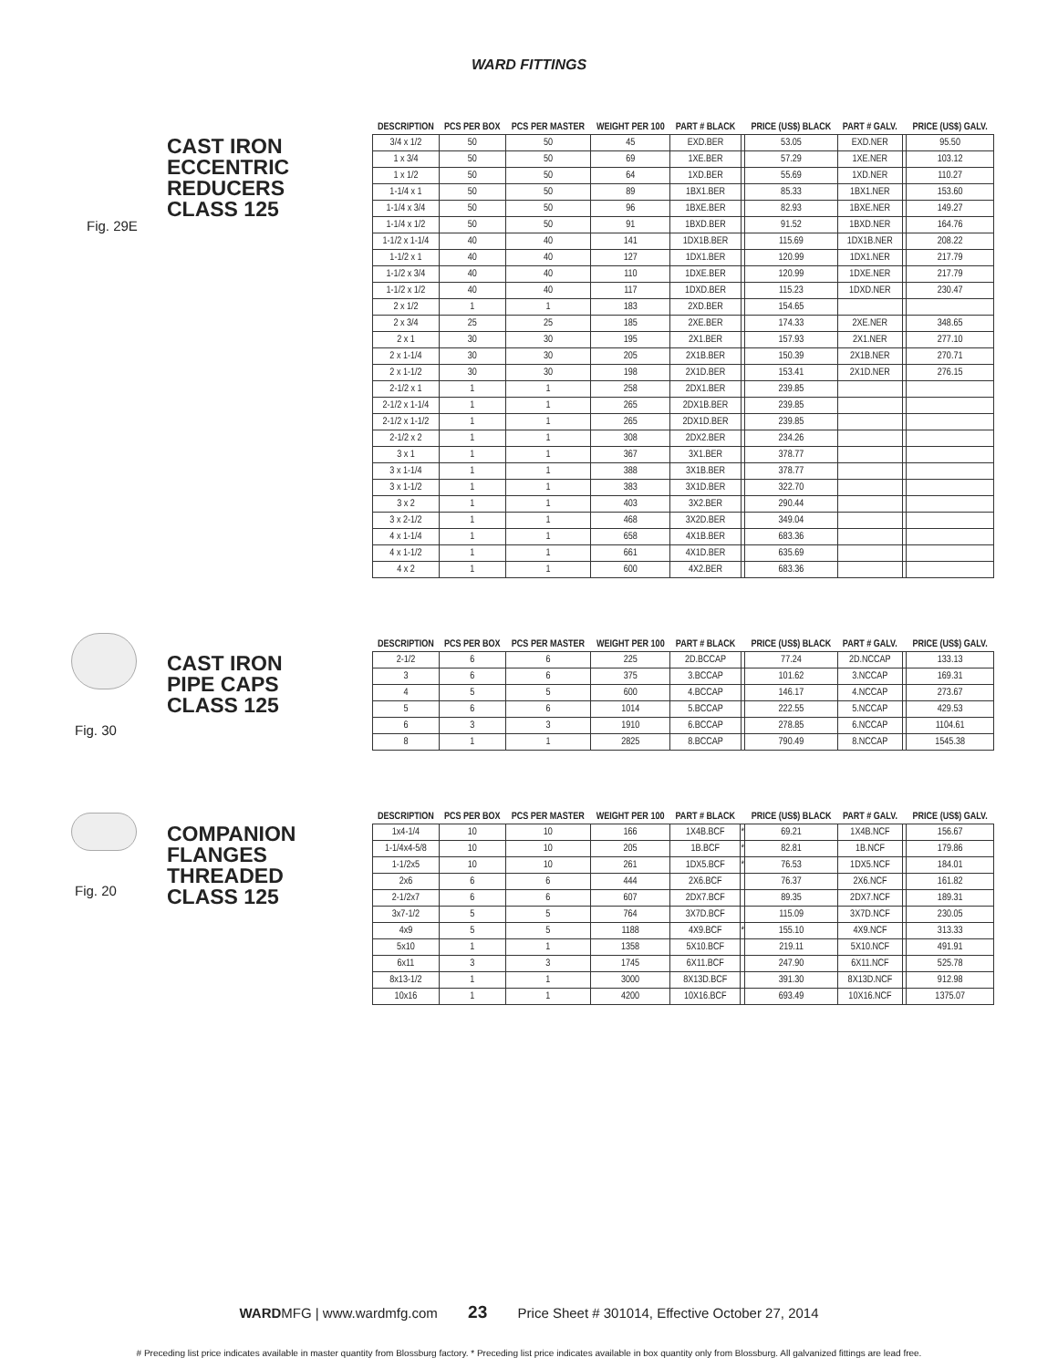WARD FITTINGS
CAST IRON
ECCENTRIC
REDUCERS
CLASS 125
Fig. 29E
| DESCRIPTION | PCS PER BOX | PCS PER MASTER | WEIGHT PER 100 | PART # BLACK | | PRICE (US$) BLACK | PART # GALV. | | PRICE (US$) GALV. |
| --- | --- | --- | --- | --- | --- | --- | --- | --- | --- |
| 3/4 x 1/2 | 50 | 50 | 45 | EXD.BER | | 53.05 | EXD.NER | | 95.50 |
| 1 x 3/4 | 50 | 50 | 69 | 1XE.BER | | 57.29 | 1XE.NER | | 103.12 |
| 1 x 1/2 | 50 | 50 | 64 | 1XD.BER | | 55.69 | 1XD.NER | | 110.27 |
| 1-1/4 x 1 | 50 | 50 | 89 | 1BX1.BER | | 85.33 | 1BX1.NER | | 153.60 |
| 1-1/4 x 3/4 | 50 | 50 | 96 | 1BXE.BER | | 82.93 | 1BXE.NER | | 149.27 |
| 1-1/4 x 1/2 | 50 | 50 | 91 | 1BXD.BER | | 91.52 | 1BXD.NER | | 164.76 |
| 1-1/2 x 1-1/4 | 40 | 40 | 141 | 1DX1B.BER | | 115.69 | 1DX1B.NER | | 208.22 |
| 1-1/2 x 1 | 40 | 40 | 127 | 1DX1.BER | | 120.99 | 1DX1.NER | | 217.79 |
| 1-1/2 x 3/4 | 40 | 40 | 110 | 1DXE.BER | | 120.99 | 1DXE.NER | | 217.79 |
| 1-1/2 x 1/2 | 40 | 40 | 117 | 1DXD.BER | | 115.23 | 1DXD.NER | | 230.47 |
| 2 x 1/2 | 1 | 1 | 183 | 2XD.BER | | 154.65 | | | |
| 2 x 3/4 | 25 | 25 | 185 | 2XE.BER | | 174.33 | 2XE.NER | | 348.65 |
| 2 x 1 | 30 | 30 | 195 | 2X1.BER | | 157.93 | 2X1.NER | | 277.10 |
| 2 x 1-1/4 | 30 | 30 | 205 | 2X1B.BER | | 150.39 | 2X1B.NER | | 270.71 |
| 2 x 1-1/2 | 30 | 30 | 198 | 2X1D.BER | | 153.41 | 2X1D.NER | | 276.15 |
| 2-1/2 x 1 | 1 | 1 | 258 | 2DX1.BER | | 239.85 | | | |
| 2-1/2 x 1-1/4 | 1 | 1 | 265 | 2DX1B.BER | | 239.85 | | | |
| 2-1/2 x 1-1/2 | 1 | 1 | 265 | 2DX1D.BER | | 239.85 | | | |
| 2-1/2 x 2 | 1 | 1 | 308 | 2DX2.BER | | 234.26 | | | |
| 3 x 1 | 1 | 1 | 367 | 3X1.BER | | 378.77 | | | |
| 3 x 1-1/4 | 1 | 1 | 388 | 3X1B.BER | | 378.77 | | | |
| 3 x 1-1/2 | 1 | 1 | 383 | 3X1D.BER | | 322.70 | | | |
| 3 x 2 | 1 | 1 | 403 | 3X2.BER | | 290.44 | | | |
| 3 x 2-1/2 | 1 | 1 | 468 | 3X2D.BER | | 349.04 | | | |
| 4 x 1-1/4 | 1 | 1 | 658 | 4X1B.BER | | 683.36 | | | |
| 4 x 1-1/2 | 1 | 1 | 661 | 4X1D.BER | | 635.69 | | | |
| 4 x 2 | 1 | 1 | 600 | 4X2.BER | | 683.36 | | | |
CAST IRON
PIPE CAPS
CLASS 125
Fig. 30
| DESCRIPTION | PCS PER BOX | PCS PER MASTER | WEIGHT PER 100 | PART # BLACK | | PRICE (US$) BLACK | PART # GALV. | | PRICE (US$) GALV. |
| --- | --- | --- | --- | --- | --- | --- | --- | --- | --- |
| 2-1/2 | 6 | 6 | 225 | 2D.BCCAP | | 77.24 | 2D.NCCAP | | 133.13 |
| 3 | 6 | 6 | 375 | 3.BCCAP | | 101.62 | 3.NCCAP | | 169.31 |
| 4 | 5 | 5 | 600 | 4.BCCAP | | 146.17 | 4.NCCAP | | 273.67 |
| 5 | 6 | 6 | 1014 | 5.BCCAP | | 222.55 | 5.NCCAP | | 429.53 |
| 6 | 3 | 3 | 1910 | 6.BCCAP | | 278.85 | 6.NCCAP | | 1104.61 |
| 8 | 1 | 1 | 2825 | 8.BCCAP | | 790.49 | 8.NCCAP | | 1545.38 |
COMPANION
FLANGES
THREADED
CLASS 125
Fig. 20
| DESCRIPTION | PCS PER BOX | PCS PER MASTER | WEIGHT PER 100 | PART # BLACK | | PRICE (US$) BLACK | PART # GALV. | | PRICE (US$) GALV. |
| --- | --- | --- | --- | --- | --- | --- | --- | --- | --- |
| 1x4-1/4 | 10 | 10 | 166 | 1X4B.BCF | * | 69.21 | 1X4B.NCF | | 156.67 |
| 1-1/4x4-5/8 | 10 | 10 | 205 | 1B.BCF | * | 82.81 | 1B.NCF | | 179.86 |
| 1-1/2x5 | 10 | 10 | 261 | 1DX5.BCF | * | 76.53 | 1DX5.NCF | | 184.01 |
| 2x6 | 6 | 6 | 444 | 2X6.BCF | | 76.37 | 2X6.NCF | | 161.82 |
| 2-1/2x7 | 6 | 6 | 607 | 2DX7.BCF | | 89.35 | 2DX7.NCF | | 189.31 |
| 3x7-1/2 | 5 | 5 | 764 | 3X7D.BCF | | 115.09 | 3X7D.NCF | | 230.05 |
| 4x9 | 5 | 5 | 1188 | 4X9.BCF | * | 155.10 | 4X9.NCF | | 313.33 |
| 5x10 | 1 | 1 | 1358 | 5X10.BCF | | 219.11 | 5X10.NCF | | 491.91 |
| 6x11 | 3 | 3 | 1745 | 6X11.BCF | | 247.90 | 6X11.NCF | | 525.78 |
| 8x13-1/2 | 1 | 1 | 3000 | 8X13D.BCF | | 391.30 | 8X13D.NCF | | 912.98 |
| 10x16 | 1 | 1 | 4200 | 10X16.BCF | | 693.49 | 10X16.NCF | | 1375.07 |
WARDMFG | www.wardmfg.com 23 Price Sheet # 301014, Effective October 27, 2014
# Preceding list price indicates available in master quantity from Blossburg factory. * Preceding list price indicates available in box quantity only from Blossburg. All galvanized fittings are lead free.